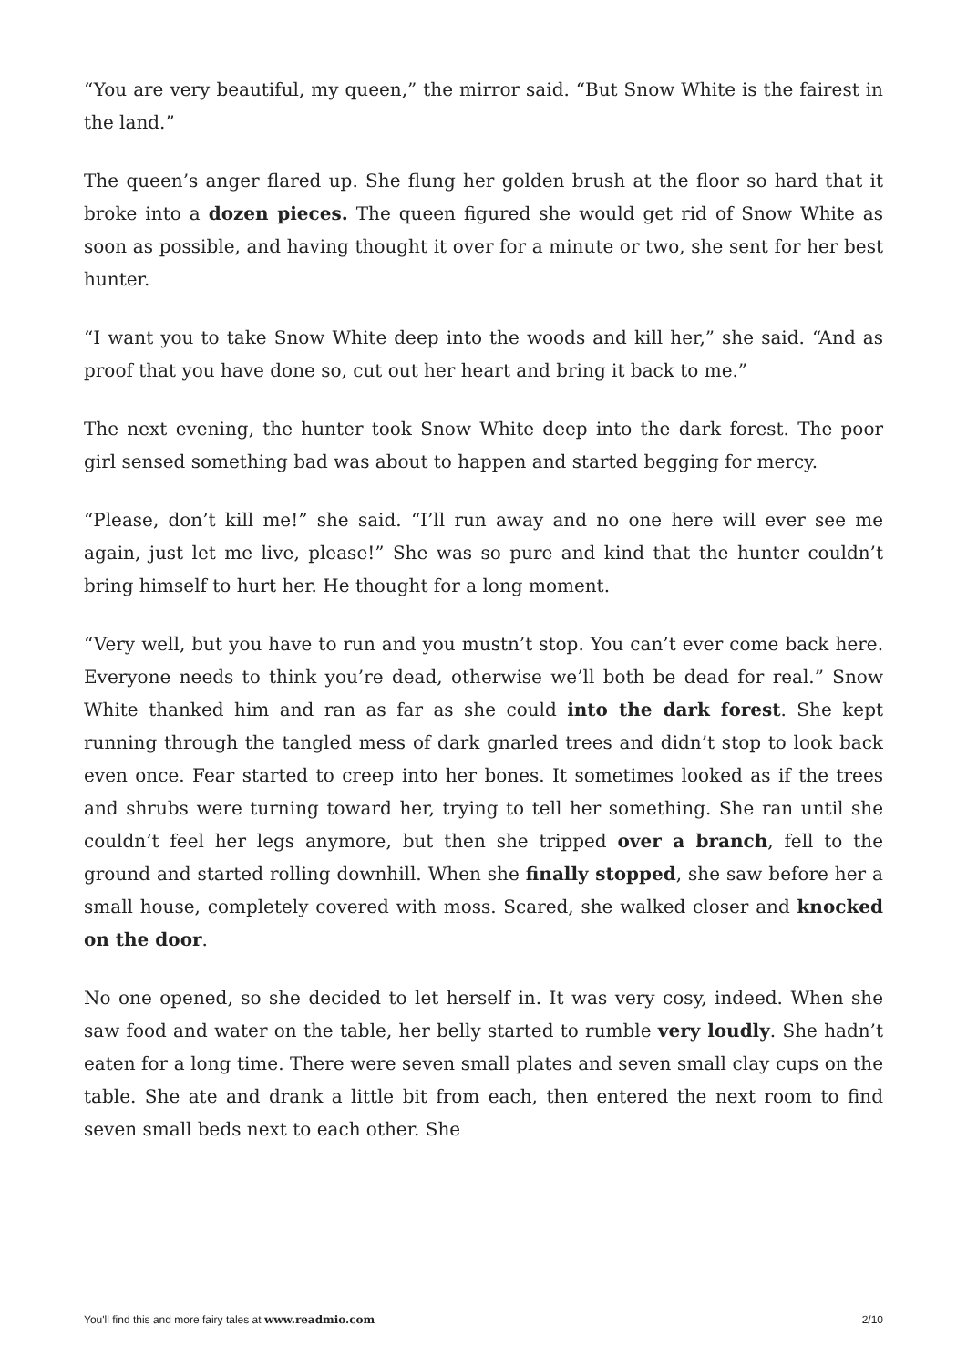“You are very beautiful, my queen,” the mirror said. “But Snow White is the fairest in the land.”
The queen’s anger flared up. She flung her golden brush at the floor so hard that it broke into a dozen pieces. The queen figured she would get rid of Snow White as soon as possible, and having thought it over for a minute or two, she sent for her best hunter.
“I want you to take Snow White deep into the woods and kill her,” she said. “And as proof that you have done so, cut out her heart and bring it back to me.”
The next evening, the hunter took Snow White deep into the dark forest. The poor girl sensed something bad was about to happen and started begging for mercy.
“Please, don’t kill me!” she said. “I’ll run away and no one here will ever see me again, just let me live, please!” She was so pure and kind that the hunter couldn’t bring himself to hurt her. He thought for a long moment.
“Very well, but you have to run and you mustn’t stop. You can’t ever come back here. Everyone needs to think you’re dead, otherwise we’ll both be dead for real.” Snow White thanked him and ran as far as she could into the dark forest. She kept running through the tangled mess of dark gnarled trees and didn’t stop to look back even once. Fear started to creep into her bones. It sometimes looked as if the trees and shrubs were turning toward her, trying to tell her something. She ran until she couldn’t feel her legs anymore, but then she tripped over a branch, fell to the ground and started rolling downhill. When she finally stopped, she saw before her a small house, completely covered with moss. Scared, she walked closer and knocked on the door.
No one opened, so she decided to let herself in. It was very cosy, indeed. When she saw food and water on the table, her belly started to rumble very loudly. She hadn’t eaten for a long time. There were seven small plates and seven small clay cups on the table. She ate and drank a little bit from each, then entered the next room to find seven small beds next to each other. She
You'll find this and more fairy tales at www.readmio.com 2/10